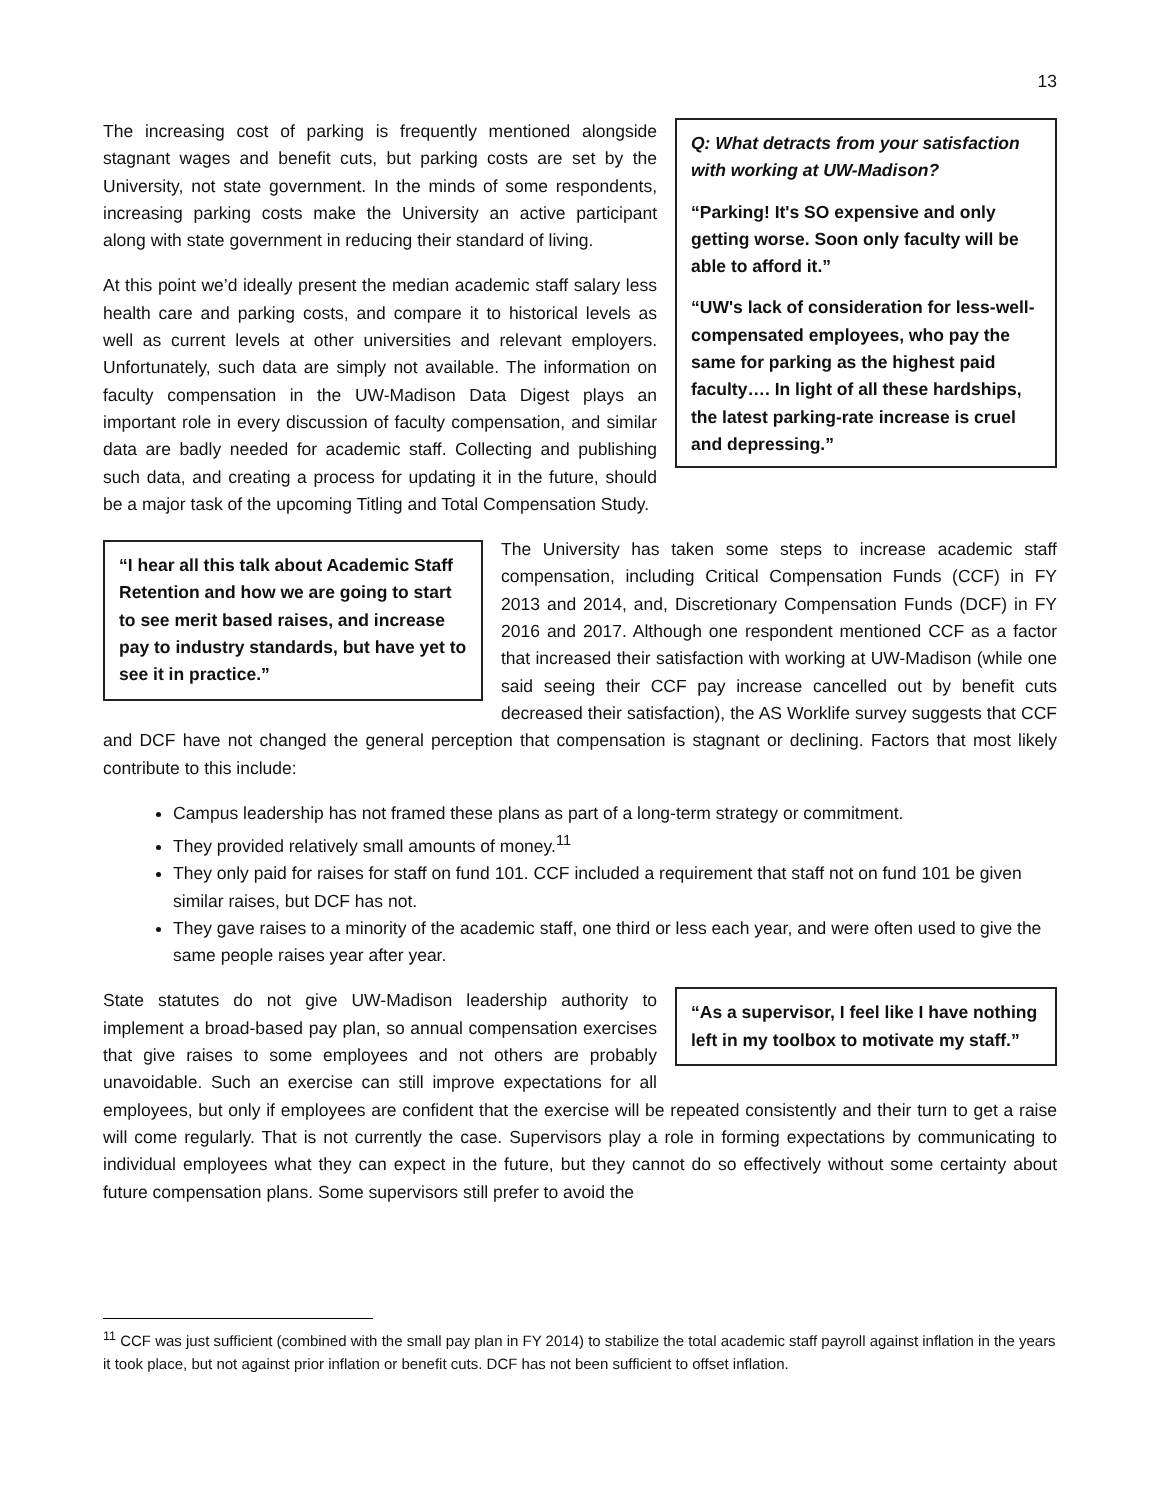13
Q: What detracts from your satisfaction with working at UW-Madison?
“Parking! It's SO expensive and only getting worse. Soon only faculty will be able to afford it.”
“UW's lack of consideration for less-well-compensated employees, who pay the same for parking as the highest paid faculty…. In light of all these hardships, the latest parking-rate increase is cruel and depressing.”
The increasing cost of parking is frequently mentioned alongside stagnant wages and benefit cuts, but parking costs are set by the University, not state government. In the minds of some respondents, increasing parking costs make the University an active participant along with state government in reducing their standard of living.
At this point we’d ideally present the median academic staff salary less health care and parking costs, and compare it to historical levels as well as current levels at other universities and relevant employers. Unfortunately, such data are simply not available. The information on faculty compensation in the UW-Madison Data Digest plays an important role in every discussion of faculty compensation, and similar data are badly needed for academic staff. Collecting and publishing such data, and creating a process for updating it in the future, should be a major task of the upcoming Titling and Total Compensation Study.
“I hear all this talk about Academic Staff Retention and how we are going to start to see merit based raises, and increase pay to industry standards, but have yet to see it in practice.”
The University has taken some steps to increase academic staff compensation, including Critical Compensation Funds (CCF) in FY 2013 and 2014, and, Discretionary Compensation Funds (DCF) in FY 2016 and 2017. Although one respondent mentioned CCF as a factor that increased their satisfaction with working at UW-Madison (while one said seeing their CCF pay increase cancelled out by benefit cuts decreased their satisfaction), the AS Worklife survey suggests that CCF and DCF have not changed the general perception that compensation is stagnant or declining. Factors that most likely contribute to this include:
Campus leadership has not framed these plans as part of a long-term strategy or commitment.
They provided relatively small amounts of money.<sup>11</sup>
They only paid for raises for staff on fund 101. CCF included a requirement that staff not on fund 101 be given similar raises, but DCF has not.
They gave raises to a minority of the academic staff, one third or less each year, and were often used to give the same people raises year after year.
“As a supervisor, I feel like I have nothing left in my toolbox to motivate my staff.”
State statutes do not give UW-Madison leadership authority to implement a broad-based pay plan, so annual compensation exercises that give raises to some employees and not others are probably unavoidable. Such an exercise can still improve expectations for all employees, but only if employees are confident that the exercise will be repeated consistently and their turn to get a raise will come regularly. That is not currently the case. Supervisors play a role in forming expectations by communicating to individual employees what they can expect in the future, but they cannot do so effectively without some certainty about future compensation plans. Some supervisors still prefer to avoid the
<sup>11</sup> CCF was just sufficient (combined with the small pay plan in FY 2014) to stabilize the total academic staff payroll against inflation in the years it took place, but not against prior inflation or benefit cuts. DCF has not been sufficient to offset inflation.